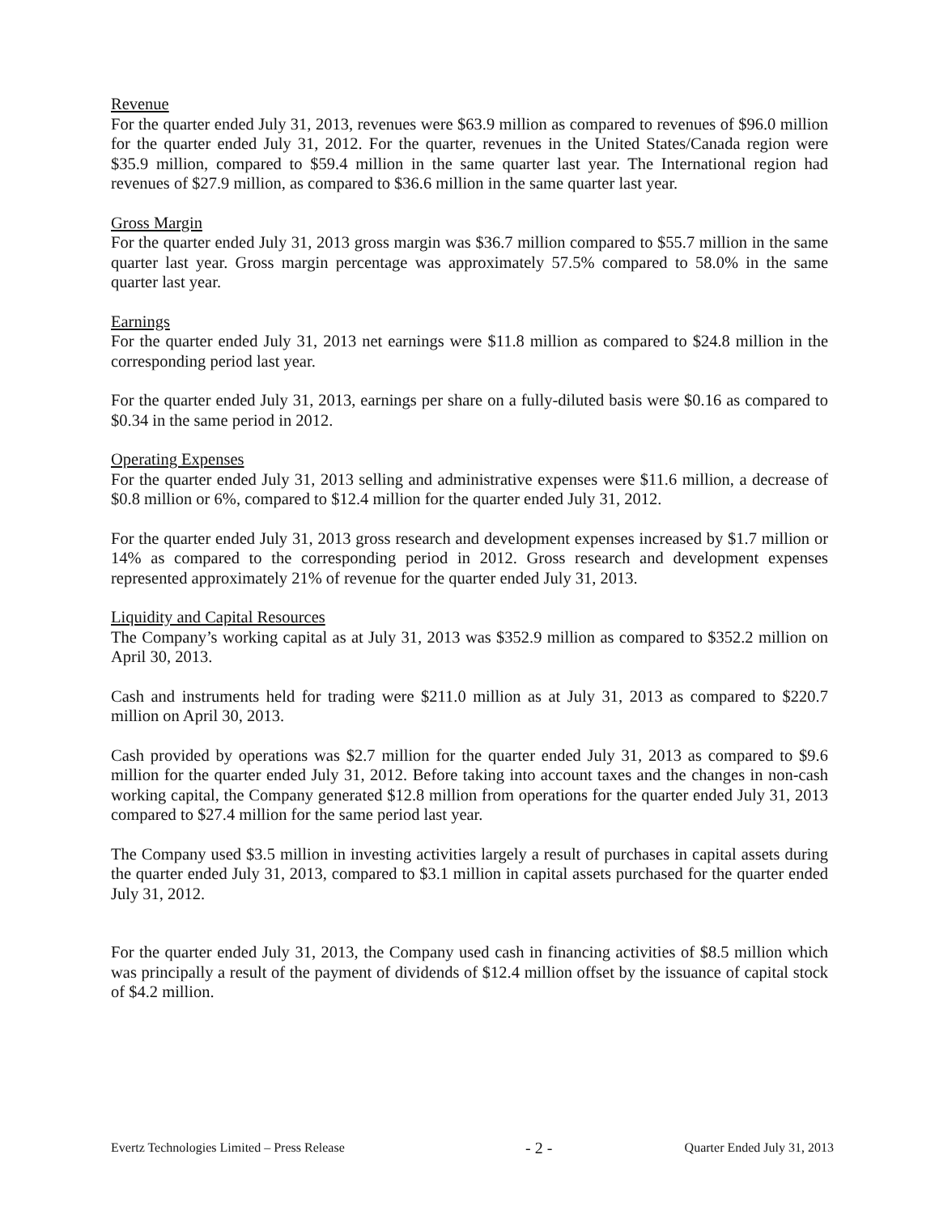Revenue
For the quarter ended July 31, 2013, revenues were $63.9 million as compared to revenues of $96.0 million for the quarter ended July 31, 2012. For the quarter, revenues in the United States/Canada region were $35.9 million, compared to $59.4 million in the same quarter last year. The International region had revenues of $27.9 million, as compared to $36.6 million in the same quarter last year.
Gross Margin
For the quarter ended July 31, 2013 gross margin was $36.7 million compared to $55.7 million in the same quarter last year. Gross margin percentage was approximately 57.5% compared to 58.0% in the same quarter last year.
Earnings
For the quarter ended July 31, 2013 net earnings were $11.8 million as compared to $24.8 million in the corresponding period last year.
For the quarter ended July 31, 2013, earnings per share on a fully-diluted basis were $0.16 as compared to $0.34 in the same period in 2012.
Operating Expenses
For the quarter ended July 31, 2013 selling and administrative expenses were $11.6 million, a decrease of $0.8 million or 6%, compared to $12.4 million for the quarter ended July 31, 2012.
For the quarter ended July 31, 2013 gross research and development expenses increased by $1.7 million or 14% as compared to the corresponding period in 2012. Gross research and development expenses represented approximately 21% of revenue for the quarter ended July 31, 2013.
Liquidity and Capital Resources
The Company’s working capital as at July 31, 2013 was $352.9 million as compared to $352.2 million on April 30, 2013.
Cash and instruments held for trading were $211.0 million as at July 31, 2013 as compared to $220.7 million on April 30, 2013.
Cash provided by operations was $2.7 million for the quarter ended July 31, 2013 as compared to $9.6 million for the quarter ended July 31, 2012. Before taking into account taxes and the changes in non-cash working capital, the Company generated $12.8 million from operations for the quarter ended July 31, 2013 compared to $27.4 million for the same period last year.
The Company used $3.5 million in investing activities largely a result of purchases in capital assets during the quarter ended July 31, 2013, compared to $3.1 million in capital assets purchased for the quarter ended July 31, 2012.
For the quarter ended July 31, 2013, the Company used cash in financing activities of $8.5 million which was principally a result of the payment of dividends of $12.4 million offset by the issuance of capital stock of $4.2 million.
Evertz Technologies Limited – Press Release - 2 - Quarter Ended July 31, 2013